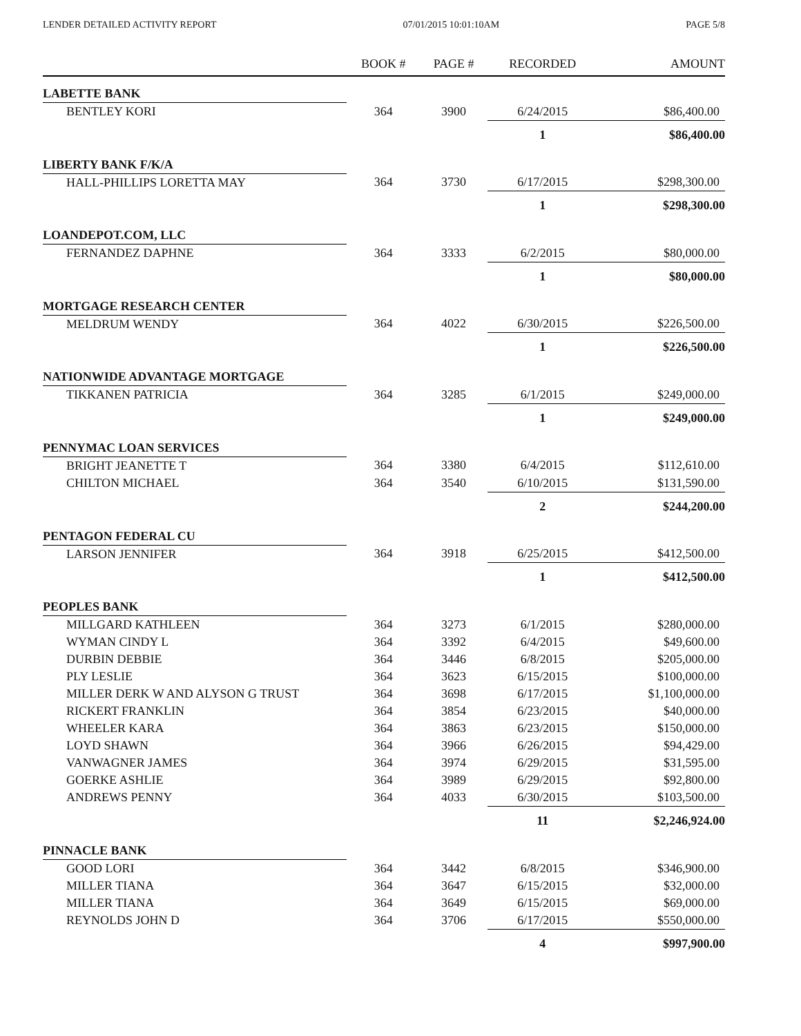LENDER DETAILED ACTIVITY REPORT 07/01/2015 10:01:10AM PAGE 5/8
| | BOOK # | PAGE # | RECORDED | AMOUNT |
| --- | --- | --- | --- | --- |
| LABETTE BANK | | | | |
| BENTLEY KORI | 364 | 3900 | 6/24/2015 | $86,400.00 |
| | | | 1 | $86,400.00 |
| LIBERTY BANK F/K/A | | | | |
| HALL-PHILLIPS LORETTA MAY | 364 | 3730 | 6/17/2015 | $298,300.00 |
| | | | 1 | $298,300.00 |
| LOANDEPOT.COM, LLC | | | | |
| FERNANDEZ DAPHNE | 364 | 3333 | 6/2/2015 | $80,000.00 |
| | | | 1 | $80,000.00 |
| MORTGAGE RESEARCH CENTER | | | | |
| MELDRUM WENDY | 364 | 4022 | 6/30/2015 | $226,500.00 |
| | | | 1 | $226,500.00 |
| NATIONWIDE ADVANTAGE MORTGAGE | | | | |
| TIKKANEN PATRICIA | 364 | 3285 | 6/1/2015 | $249,000.00 |
| | | | 1 | $249,000.00 |
| PENNYMAC LOAN SERVICES | | | | |
| BRIGHT JEANETTE T | 364 | 3380 | 6/4/2015 | $112,610.00 |
| CHILTON MICHAEL | 364 | 3540 | 6/10/2015 | $131,590.00 |
| | | | 2 | $244,200.00 |
| PENTAGON FEDERAL CU | | | | |
| LARSON JENNIFER | 364 | 3918 | 6/25/2015 | $412,500.00 |
| | | | 1 | $412,500.00 |
| PEOPLES BANK | | | | |
| MILLGARD KATHLEEN | 364 | 3273 | 6/1/2015 | $280,000.00 |
| WYMAN CINDY L | 364 | 3392 | 6/4/2015 | $49,600.00 |
| DURBIN DEBBIE | 364 | 3446 | 6/8/2015 | $205,000.00 |
| PLY LESLIE | 364 | 3623 | 6/15/2015 | $100,000.00 |
| MILLER DERK W AND ALYSON G TRUST | 364 | 3698 | 6/17/2015 | $1,100,000.00 |
| RICKERT FRANKLIN | 364 | 3854 | 6/23/2015 | $40,000.00 |
| WHEELER KARA | 364 | 3863 | 6/23/2015 | $150,000.00 |
| LOYD SHAWN | 364 | 3966 | 6/26/2015 | $94,429.00 |
| VANWAGNER JAMES | 364 | 3974 | 6/29/2015 | $31,595.00 |
| GOERKE ASHLIE | 364 | 3989 | 6/29/2015 | $92,800.00 |
| ANDREWS PENNY | 364 | 4033 | 6/30/2015 | $103,500.00 |
| | | | 11 | $2,246,924.00 |
| PINNACLE BANK | | | | |
| GOOD LORI | 364 | 3442 | 6/8/2015 | $346,900.00 |
| MILLER TIANA | 364 | 3647 | 6/15/2015 | $32,000.00 |
| MILLER TIANA | 364 | 3649 | 6/15/2015 | $69,000.00 |
| REYNOLDS JOHN D | 364 | 3706 | 6/17/2015 | $550,000.00 |
| | | | 4 | $997,900.00 |